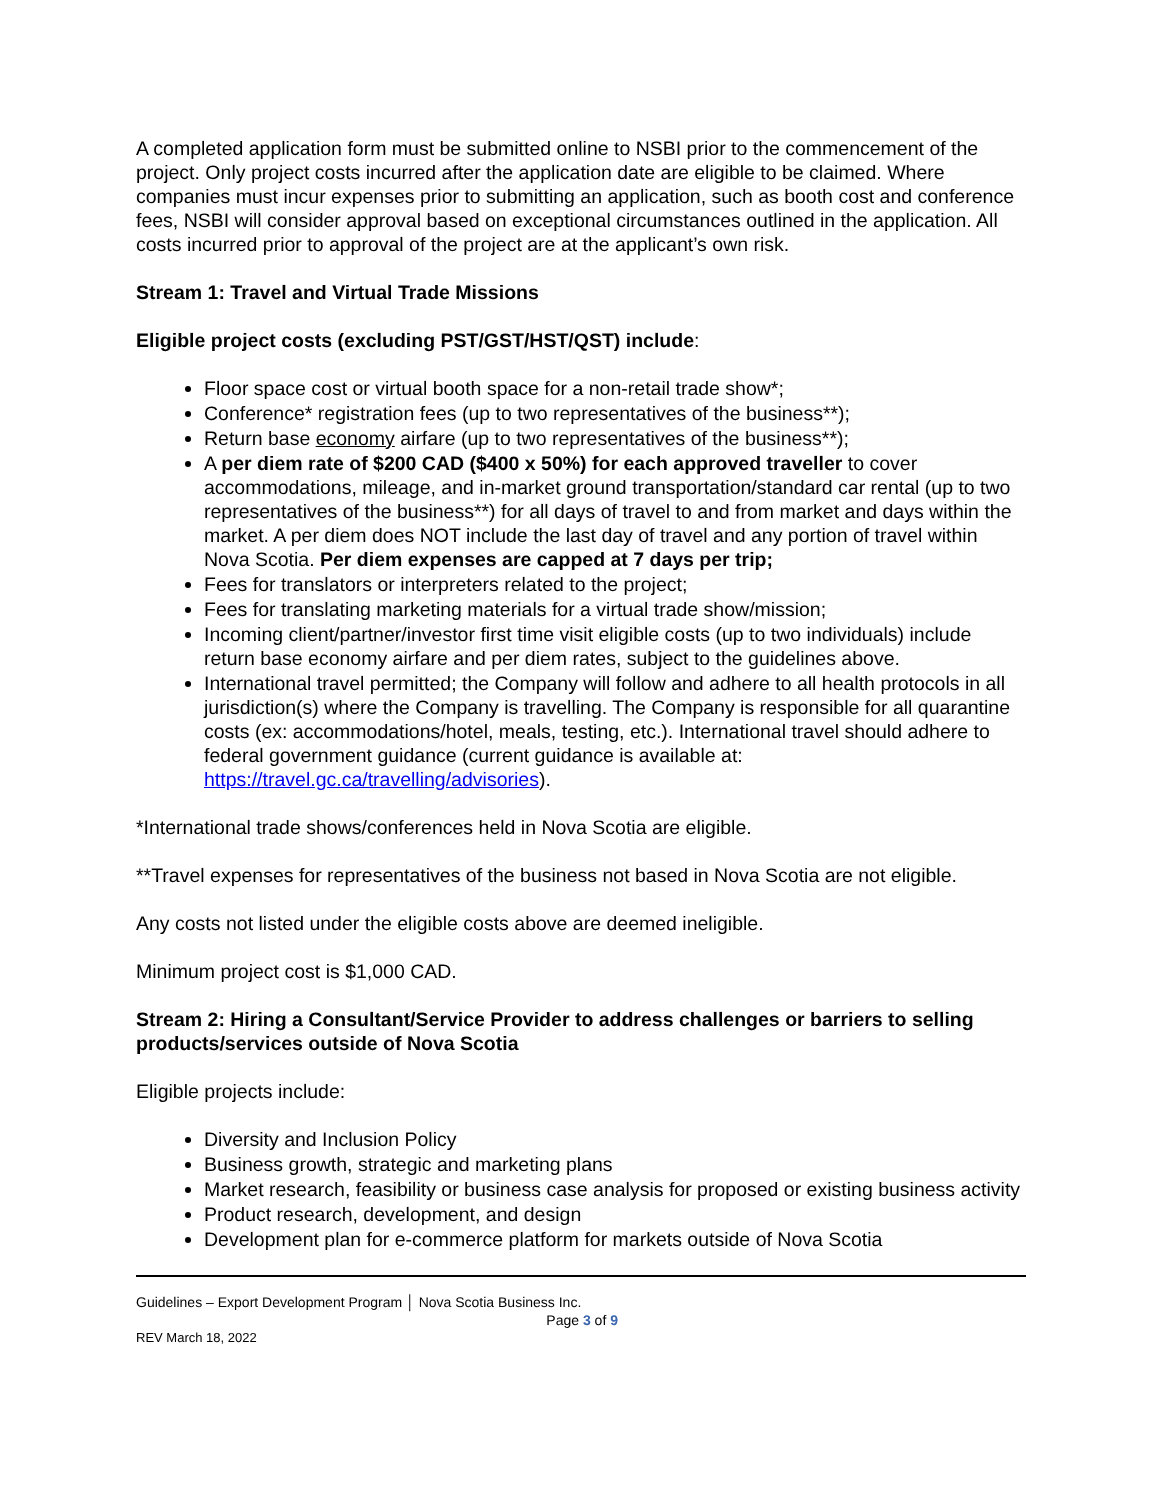A completed application form must be submitted online to NSBI prior to the commencement of the project. Only project costs incurred after the application date are eligible to be claimed. Where companies must incur expenses prior to submitting an application, such as booth cost and conference fees, NSBI will consider approval based on exceptional circumstances outlined in the application. All costs incurred prior to approval of the project are at the applicant’s own risk.
Stream 1: Travel and Virtual Trade Missions
Eligible project costs (excluding PST/GST/HST/QST) include:
Floor space cost or virtual booth space for a non-retail trade show*;
Conference* registration fees (up to two representatives of the business**);
Return base economy airfare (up to two representatives of the business**);
A per diem rate of $200 CAD ($400 x 50%) for each approved traveller to cover accommodations, mileage, and in-market ground transportation/standard car rental (up to two representatives of the business**) for all days of travel to and from market and days within the market. A per diem does NOT include the last day of travel and any portion of travel within Nova Scotia. Per diem expenses are capped at 7 days per trip;
Fees for translators or interpreters related to the project;
Fees for translating marketing materials for a virtual trade show/mission;
Incoming client/partner/investor first time visit eligible costs (up to two individuals) include return base economy airfare and per diem rates, subject to the guidelines above.
International travel permitted; the Company will follow and adhere to all health protocols in all jurisdiction(s) where the Company is travelling. The Company is responsible for all quarantine costs (ex: accommodations/hotel, meals, testing, etc.). International travel should adhere to federal government guidance (current guidance is available at: https://travel.gc.ca/travelling/advisories).
*International trade shows/conferences held in Nova Scotia are eligible.
**Travel expenses for representatives of the business not based in Nova Scotia are not eligible.
Any costs not listed under the eligible costs above are deemed ineligible.
Minimum project cost is $1,000 CAD.
Stream 2: Hiring a Consultant/Service Provider to address challenges or barriers to selling products/services outside of Nova Scotia
Eligible projects include:
Diversity and Inclusion Policy
Business growth, strategic and marketing plans
Market research, feasibility or business case analysis for proposed or existing business activity
Product research, development, and design
Development plan for e-commerce platform for markets outside of Nova Scotia
Guidelines – Export Development Program │ Nova Scotia Business Inc.
Page 3 of 9
REV March 18, 2022